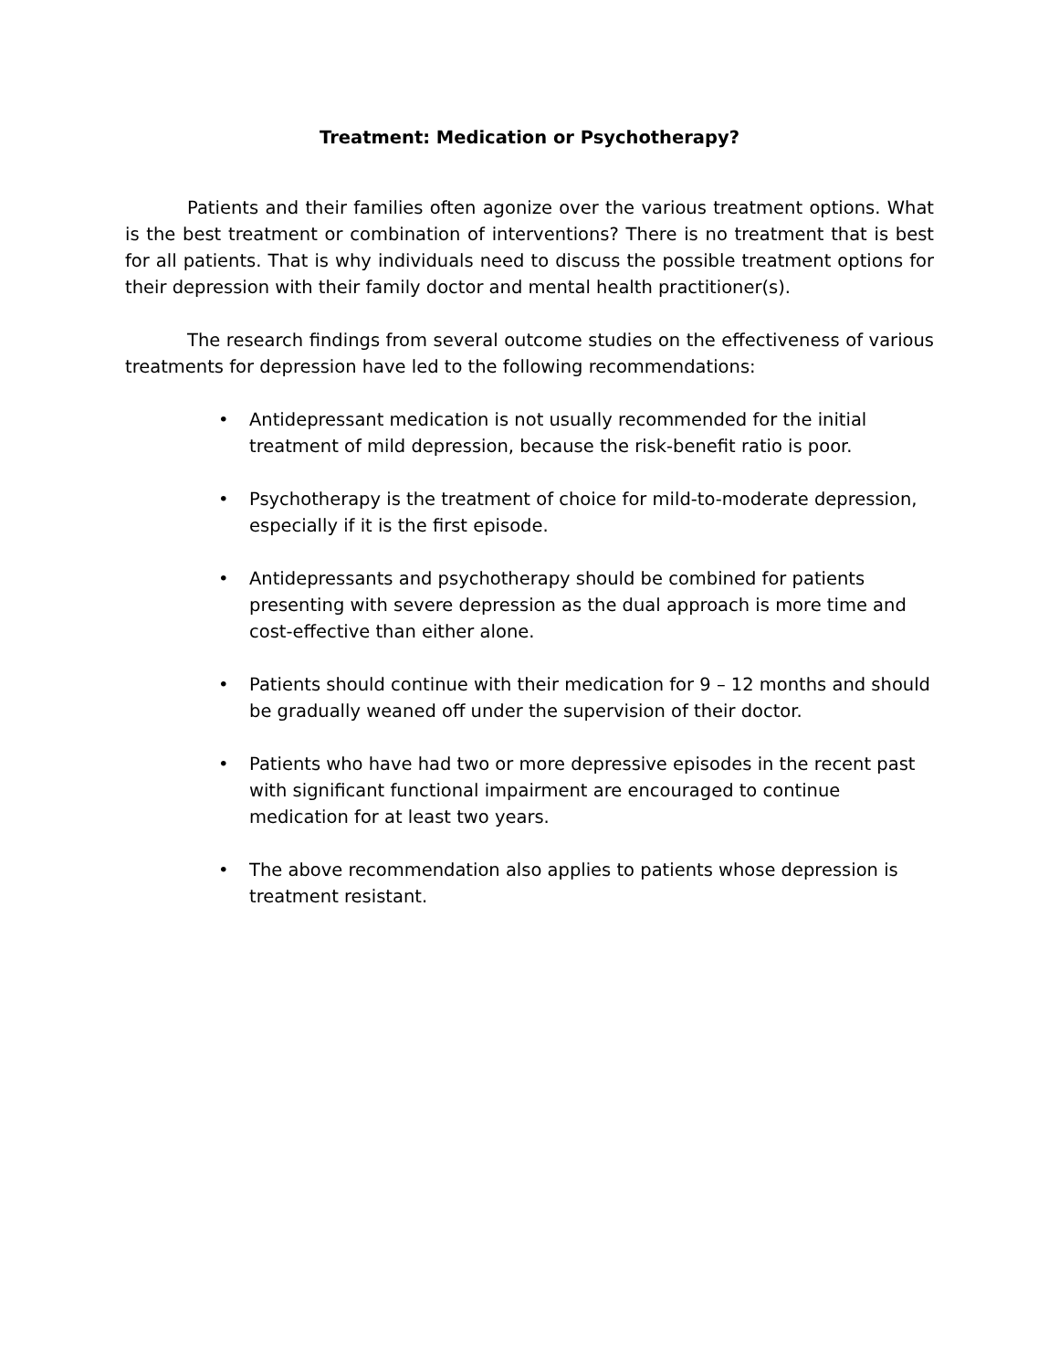Treatment: Medication or Psychotherapy?
Patients and their families often agonize over the various treatment options. What is the best treatment or combination of interventions? There is no treatment that is best for all patients. That is why individuals need to discuss the possible treatment options for their depression with their family doctor and mental health practitioner(s).
The research findings from several outcome studies on the effectiveness of various treatments for depression have led to the following recommendations:
• Antidepressant medication is not usually recommended for the initial treatment of mild depression, because the risk-benefit ratio is poor.
• Psychotherapy is the treatment of choice for mild-to-moderate depression, especially if it is the first episode.
• Antidepressants and psychotherapy should be combined for patients presenting with severe depression as the dual approach is more time and cost-effective than either alone.
• Patients should continue with their medication for 9 – 12 months and should be gradually weaned off under the supervision of their doctor.
• Patients who have had two or more depressive episodes in the recent past with significant functional impairment are encouraged to continue medication for at least two years.
• The above recommendation also applies to patients whose depression is treatment resistant.